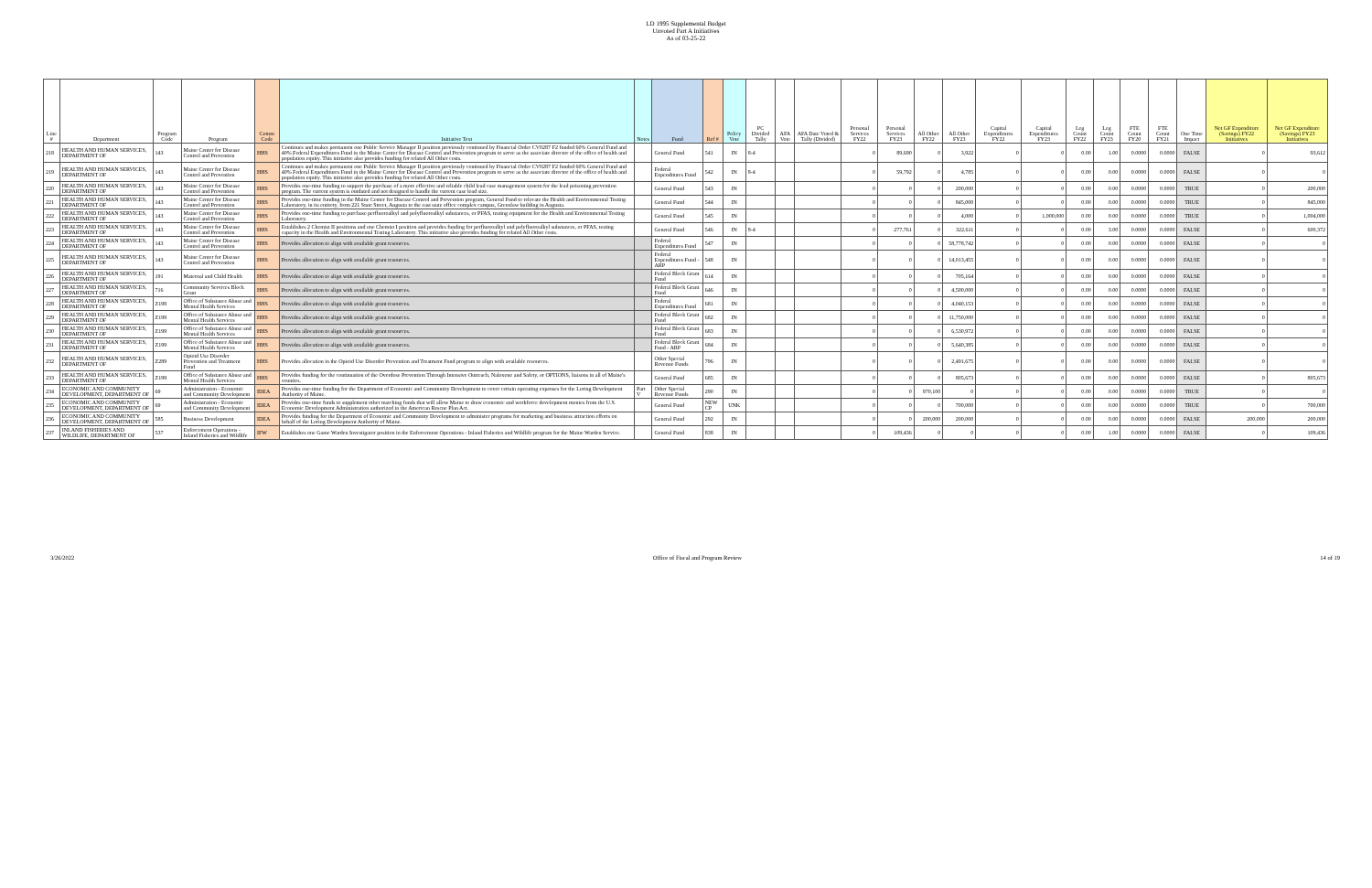LD 1995 Supplemental Budget
Unvoted Part A Initiatives
As of 03-25-22
| Line # | Department | Program Code | Program | Comm Code | Initiative Text | Notes | Fund | Ref # | Policy Vote | PC Divided Tally | AFA Vote | AFA Date Voted & Tally (Divided) | Personal Services FY22 | Personal Services FY23 | All Other FY22 | All Other FY23 | Capital Expenditures FY22 | Capital Expenditures FY23 | Leg Count FY22 | Leg Count FY23 | FTE Count FY20 | FTE Count FY21 | One Time Impact | Net GF Expenditure (Savings) FY22 Initiatives | Net GF Expenditure (Savings) FY23 Initiatives |
| --- | --- | --- | --- | --- | --- | --- | --- | --- | --- | --- | --- | --- | --- | --- | --- | --- | --- | --- | --- | --- | --- | --- | --- | --- | --- |
| 218 | HEALTH AND HUMAN SERVICES, DEPARTMENT OF | 143 | Maine Center for Disease Control and Prevention | HHS | Continues and makes permanent one Public Service Manager II position previously continued by Financial Order CV0287 F2 funded 60% General Fund and 40% Federal Expenditures Fund in the Maine Center for Disease Control and Prevention program to serve as the associate director of the office of health and population equity. This initiative also provides funding for related All Other costs. | | General Fund | 541 | IN | 8-4 | | | 0 | 89,690 | 0 | 3,922 | 0 | 0 | 0.00 | 1.00 | 0.0000 | 0.0000 | FALSE | 0 | 93,612 |
| 219 | HEALTH AND HUMAN SERVICES, DEPARTMENT OF | 143 | Maine Center for Disease Control and Prevention | HHS | Continues and makes permanent one Public Service Manager II position previously continued by Financial Order CV0287 F2 funded 60% General Fund and 40% Federal Expenditures Fund in the Maine Center for Disease Control and Prevention program to serve as the associate director of the office of health and population equity. This initiative also provides funding for related All Other costs. | | Federal Expenditures Fund | 542 | IN | 8-4 | | | 0 | 59,792 | 0 | 4,785 | 0 | 0 | 0.00 | 0.00 | 0.0000 | 0.0000 | FALSE | 0 | 0 |
| 220 | HEALTH AND HUMAN SERVICES, DEPARTMENT OF | 143 | Maine Center for Disease Control and Prevention | HHS | Provides one-time funding to support the purchase of a more effective and reliable child lead case management system for the lead poisoning prevention program. The current system is outdated and not designed to handle the current case load size. | | General Fund | 543 | IN | | | | 0 | 0 | 0 | 200,000 | 0 | 0 | 0.00 | 0.00 | 0.0000 | 0.0000 | TRUE | 0 | 200,000 |
| 221 | HEALTH AND HUMAN SERVICES, DEPARTMENT OF | 143 | Maine Center for Disease Control and Prevention | HHS | Provides one-time funding in the Maine Center for Disease Control and Prevention program, General Fund to relocate the Health and Environmental Testing Laboratory, in its entirety, from 221 State Street, Augusta to the east state office complex campus, Greenlaw building in Augusta. | | General Fund | 544 | IN | | | | 0 | 0 | 0 | 845,000 | 0 | 0 | 0.00 | 0.00 | 0.0000 | 0.0000 | TRUE | 0 | 845,000 |
| 222 | HEALTH AND HUMAN SERVICES, DEPARTMENT OF | 143 | Maine Center for Disease Control and Prevention | HHS | Provides one-time funding to purchase perfluoroalkyl and polyfluoroalkyl substances, or PFAS, testing equipment for the Health and Environmental Testing Laboratory. | | General Fund | 545 | IN | | | | 0 | 0 | 0 | 4,000 | 0 | 1,000,000 | 0.00 | 0.00 | 0.0000 | 0.0000 | TRUE | 0 | 1,004,000 |
| 223 | HEALTH AND HUMAN SERVICES, DEPARTMENT OF | 143 | Maine Center for Disease Control and Prevention | HHS | Establishes 2 Chemist II positions and one Chemist I position and provides funding for perfluoroalkyl and polyfluoroalkyl substances, or PFAS, testing capacity in the Health and Environmental Testing Laboratory. This initiative also provides funding for related All Other costs. | | General Fund | 546 | IN | 8-4 | | | 0 | 277,761 | 0 | 322,611 | 0 | 0 | 0.00 | 3.00 | 0.0000 | 0.0000 | FALSE | 0 | 600,372 |
| 224 | HEALTH AND HUMAN SERVICES, DEPARTMENT OF | 143 | Maine Center for Disease Control and Prevention | HHS | Provides allocation to align with available grant resources. | | Federal Expenditures Fund | 547 | IN | | | | 0 | 0 | 0 | 58,778,742 | 0 | 0 | 0.00 | 0.00 | 0.0000 | 0.0000 | FALSE | 0 | 0 |
| 225 | HEALTH AND HUMAN SERVICES, DEPARTMENT OF | 143 | Maine Center for Disease Control and Prevention | HHS | Provides allocation to align with available grant resources. | | Federal Expenditures Fund - ARP | 548 | IN | | | | 0 | 0 | 0 | 14,013,455 | 0 | 0 | 0.00 | 0.00 | 0.0000 | 0.0000 | FALSE | 0 | 0 |
| 226 | HEALTH AND HUMAN SERVICES, DEPARTMENT OF | 191 | Maternal and Child Health | HHS | Provides allocation to align with available grant resources. | | Federal Block Grant Fund | 614 | IN | | | | 0 | 0 | 0 | 705,164 | 0 | 0 | 0.00 | 0.00 | 0.0000 | 0.0000 | FALSE | 0 | 0 |
| 227 | HEALTH AND HUMAN SERVICES, DEPARTMENT OF | 716 | Community Services Block Grant | HHS | Provides allocation to align with available grant resources. | | Federal Block Grant Fund | 646 | IN | | | | 0 | 0 | 0 | 4,500,000 | 0 | 0 | 0.00 | 0.00 | 0.0000 | 0.0000 | FALSE | 0 | 0 |
| 228 | HEALTH AND HUMAN SERVICES, DEPARTMENT OF | Z199 | Office of Substance Abuse and Mental Health Services | HHS | Provides allocation to align with available grant resources. | | Federal Expenditures Fund | 681 | IN | | | | 0 | 0 | 0 | 4,040,153 | 0 | 0 | 0.00 | 0.00 | 0.0000 | 0.0000 | FALSE | 0 | 0 |
| 229 | HEALTH AND HUMAN SERVICES, DEPARTMENT OF | Z199 | Office of Substance Abuse and Mental Health Services | HHS | Provides allocation to align with available grant resources. | | Federal Block Grant Fund | 682 | IN | | | | 0 | 0 | 0 | 11,750,000 | 0 | 0 | 0.00 | 0.00 | 0.0000 | 0.0000 | FALSE | 0 | 0 |
| 230 | HEALTH AND HUMAN SERVICES, DEPARTMENT OF | Z199 | Office of Substance Abuse and Mental Health Services | HHS | Provides allocation to align with available grant resources. | | Federal Block Grant Fund | 683 | IN | | | | 0 | 0 | 0 | 6,530,972 | 0 | 0 | 0.00 | 0.00 | 0.0000 | 0.0000 | FALSE | 0 | 0 |
| 231 | HEALTH AND HUMAN SERVICES, DEPARTMENT OF | Z199 | Office of Substance Abuse and Mental Health Services | HHS | Provides allocation to align with available grant resources. | | Federal Block Grant Fund - ARP | 684 | IN | | | | 0 | 0 | 0 | 5,640,385 | 0 | 0 | 0.00 | 0.00 | 0.0000 | 0.0000 | FALSE | 0 | 0 |
| 232 | HEALTH AND HUMAN SERVICES, DEPARTMENT OF | Z289 | Opioid Use Disorder Prevention and Treatment Fund | HHS | Provides allocation in the Opioid Use Disorder Prevention and Treatment Fund program to align with available resources. | | Other Special Revenue Funds | 796 | IN | | | | 0 | 0 | 0 | 2,491,675 | 0 | 0 | 0.00 | 0.00 | 0.0000 | 0.0000 | FALSE | 0 | 0 |
| 233 | HEALTH AND HUMAN SERVICES, DEPARTMENT OF | Z199 | Office of Substance Abuse and Mental Health Services | HHS | Provides funding for the continuation of the Overdose Prevention Through Intensive Outreach, Naloxone and Safety, or OPTIONS, liaisons in all of Maine's counties. | | General Fund | 685 | IN | | | | 0 | 0 | 0 | 805,673 | 0 | 0 | 0.00 | 0.00 | 0.0000 | 0.0000 | FALSE | 0 | 805,673 |
| 234 | ECONOMIC AND COMMUNITY DEVELOPMENT, DEPARTMENT OF | 69 | Administration - Economic and Community Development | IDEA | Provides one-time funding for the Department of Economic and Community Development to cover certain operating expenses for the Loring Development Authority of Maine. | Part V | Other Special Revenue Funds | 290 | IN | | | | 0 | 0 | 970,100 | 0 | 0 | 0 | 0.00 | 0.00 | 0.0000 | 0.0000 | TRUE | 0 | 0 |
| 235 | ECONOMIC AND COMMUNITY DEVELOPMENT, DEPARTMENT OF | 69 | Administration - Economic and Community Development | IDEA | Provides one-time funds to supplement other matching funds that will allow Maine to draw economic and workforce development monies from the U.S. Economic Development Administration authorized in the American Rescue Plan Act. | | General Fund | NEW CP | UNK | | | | 0 | 0 | 0 | 700,000 | 0 | 0 | 0.00 | 0.00 | 0.0000 | 0.0000 | TRUE | 0 | 700,000 |
| 236 | ECONOMIC AND COMMUNITY DEVELOPMENT, DEPARTMENT OF | 585 | Business Development | IDEA | Provides funding for the Department of Economic and Community Development to administer programs for marketing and business attraction efforts on behalf of the Loring Development Authority of Maine. | | General Fund | 292 | IN | | | | 0 | 0 | 200,000 | 200,000 | 0 | 0 | 0.00 | 0.00 | 0.0000 | 0.0000 | FALSE | 200,000 | 200,000 |
| 237 | INLAND FISHERIES AND WILDLIFE, DEPARTMENT OF | 537 | Enforcement Operations - Inland Fisheries and Wildlife | IFW | Establishes one Game Warden Investigator position in the Enforcement Operations - Inland Fisheries and Wildlife program for the Maine Warden Service. | | General Fund | 838 | IN | | | | 0 | 109,436 | 0 | 0 | 0 | 0 | 0.00 | 1.00 | 0.0000 | 0.0000 | FALSE | 0 | 109,436 |
3/26/2022 Office of Fiscal and Program Review 14 of 19